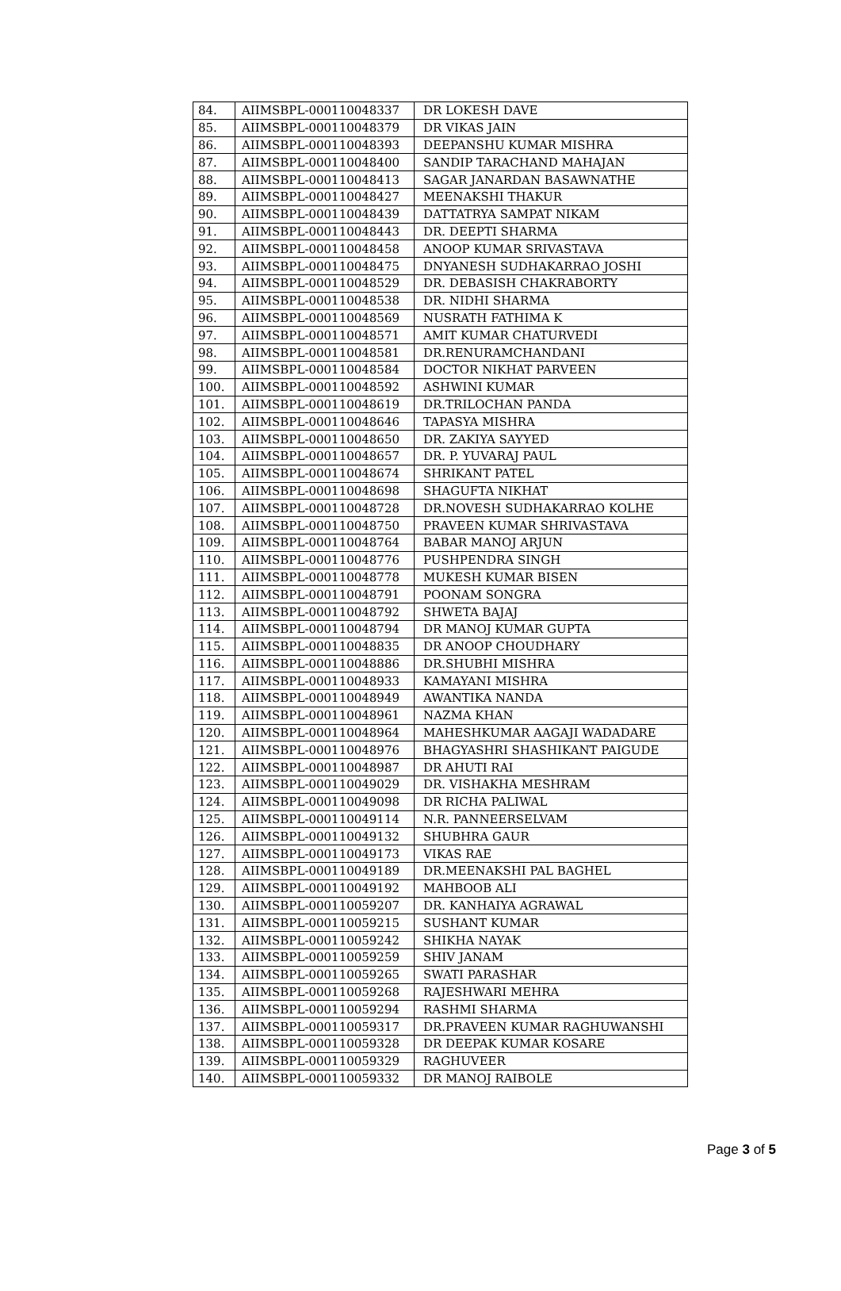| 84. | AIIMSBPL-000110048337 | DR LOKESH DAVE |
| 85. | AIIMSBPL-000110048379 | DR VIKAS JAIN |
| 86. | AIIMSBPL-000110048393 | DEEPANSHU KUMAR MISHRA |
| 87. | AIIMSBPL-000110048400 | SANDIP TARACHAND MAHAJAN |
| 88. | AIIMSBPL-000110048413 | SAGAR JANARDAN BASAWNATHE |
| 89. | AIIMSBPL-000110048427 | MEENAKSHI THAKUR |
| 90. | AIIMSBPL-000110048439 | DATTATRYA SAMPAT NIKAM |
| 91. | AIIMSBPL-000110048443 | DR. DEEPTI SHARMA |
| 92. | AIIMSBPL-000110048458 | ANOOP KUMAR SRIVASTAVA |
| 93. | AIIMSBPL-000110048475 | DNYANESH SUDHAKARRAO JOSHI |
| 94. | AIIMSBPL-000110048529 | DR. DEBASISH CHAKRABORTY |
| 95. | AIIMSBPL-000110048538 | DR. NIDHI SHARMA |
| 96. | AIIMSBPL-000110048569 | NUSRATH FATHIMA K |
| 97. | AIIMSBPL-000110048571 | AMIT KUMAR CHATURVEDI |
| 98. | AIIMSBPL-000110048581 | DR.RENURAMCHANDANI |
| 99. | AIIMSBPL-000110048584 | DOCTOR NIKHAT PARVEEN |
| 100. | AIIMSBPL-000110048592 | ASHWINI KUMAR |
| 101. | AIIMSBPL-000110048619 | DR.TRILOCHAN PANDA |
| 102. | AIIMSBPL-000110048646 | TAPASYA MISHRA |
| 103. | AIIMSBPL-000110048650 | DR. ZAKIYA SAYYED |
| 104. | AIIMSBPL-000110048657 | DR. P. YUVARAJ PAUL |
| 105. | AIIMSBPL-000110048674 | SHRIKANT PATEL |
| 106. | AIIMSBPL-000110048698 | SHAGUFTA NIKHAT |
| 107. | AIIMSBPL-000110048728 | DR.NOVESH SUDHAKARRAO KOLHE |
| 108. | AIIMSBPL-000110048750 | PRAVEEN KUMAR SHRIVASTAVA |
| 109. | AIIMSBPL-000110048764 | BABAR MANOJ ARJUN |
| 110. | AIIMSBPL-000110048776 | PUSHPENDRA SINGH |
| 111. | AIIMSBPL-000110048778 | MUKESH KUMAR BISEN |
| 112. | AIIMSBPL-000110048791 | POONAM SONGRA |
| 113. | AIIMSBPL-000110048792 | SHWETA BAJAJ |
| 114. | AIIMSBPL-000110048794 | DR MANOJ KUMAR GUPTA |
| 115. | AIIMSBPL-000110048835 | DR ANOOP CHOUDHARY |
| 116. | AIIMSBPL-000110048886 | DR.SHUBHI MISHRA |
| 117. | AIIMSBPL-000110048933 | KAMAYANI MISHRA |
| 118. | AIIMSBPL-000110048949 | AWANTIKA NANDA |
| 119. | AIIMSBPL-000110048961 | NAZMA KHAN |
| 120. | AIIMSBPL-000110048964 | MAHESHKUMAR AAGAJI WADADARE |
| 121. | AIIMSBPL-000110048976 | BHAGYASHRI SHASHIKANT PAIGUDE |
| 122. | AIIMSBPL-000110048987 | DR AHUTI RAI |
| 123. | AIIMSBPL-000110049029 | DR. VISHAKHA MESHRAM |
| 124. | AIIMSBPL-000110049098 | DR RICHA PALIWAL |
| 125. | AIIMSBPL-000110049114 | N.R. PANNEERSELVAM |
| 126. | AIIMSBPL-000110049132 | SHUBHRA GAUR |
| 127. | AIIMSBPL-000110049173 | VIKAS RAE |
| 128. | AIIMSBPL-000110049189 | DR.MEENAKSHI PAL BAGHEL |
| 129. | AIIMSBPL-000110049192 | MAHBOOB ALI |
| 130. | AIIMSBPL-000110059207 | DR. KANHAIYA AGRAWAL |
| 131. | AIIMSBPL-000110059215 | SUSHANT KUMAR |
| 132. | AIIMSBPL-000110059242 | SHIKHA NAYAK |
| 133. | AIIMSBPL-000110059259 | SHIV JANAM |
| 134. | AIIMSBPL-000110059265 | SWATI PARASHAR |
| 135. | AIIMSBPL-000110059268 | RAJESHWARI MEHRA |
| 136. | AIIMSBPL-000110059294 | RASHMI SHARMA |
| 137. | AIIMSBPL-000110059317 | DR.PRAVEEN KUMAR RAGHUWANSHI |
| 138. | AIIMSBPL-000110059328 | DR DEEPAK KUMAR KOSARE |
| 139. | AIIMSBPL-000110059329 | RAGHUVEER |
| 140. | AIIMSBPL-000110059332 | DR MANOJ RAIBOLE |
Page 3 of 5